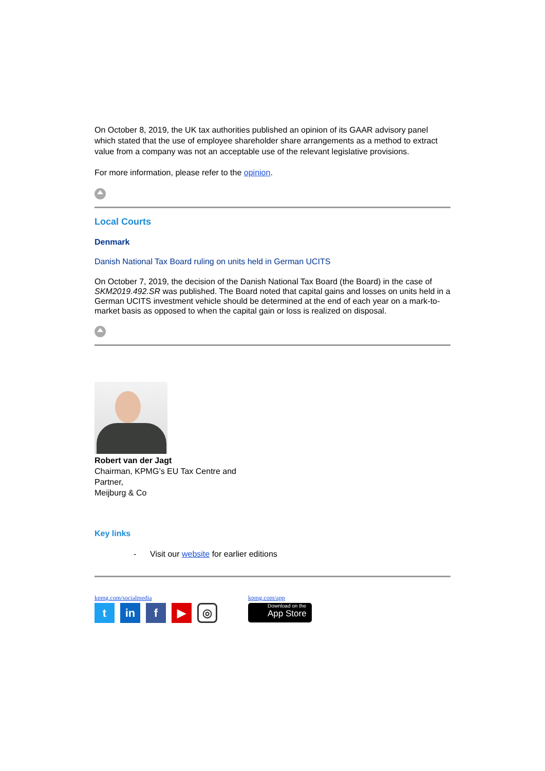On October 8, 2019, the UK tax authorities published an opinion of its GAAR advisory panel which stated that the use of employee shareholder share arrangements as a method to extract value from a company was not an acceptable use of the relevant legislative provisions.
For more information, please refer to the opinion.
Local Courts
Denmark
Danish National Tax Board ruling on units held in German UCITS
On October 7, 2019, the decision of the Danish National Tax Board (the Board) in the case of SKM2019.492.SR was published. The Board noted that capital gains and losses on units held in a German UCITS investment vehicle should be determined at the end of each year on a mark-to-market basis as opposed to when the capital gain or loss is realized on disposal.
Robert van der Jagt
Chairman, KPMG’s EU Tax Centre and
Partner,
Meijburg & Co
Key links
- Visit our website for earlier editions
kpmg.com/socialmedia
tin f ▶ ◎
kpmg.com/app
Download on the
App Store